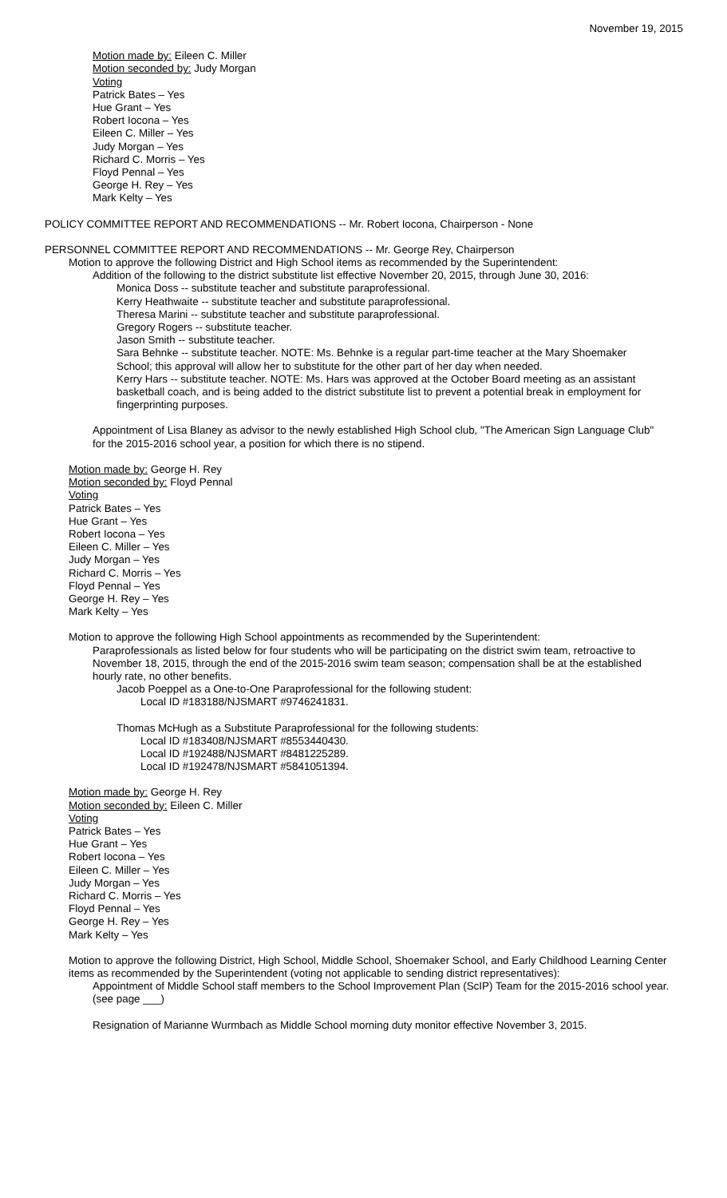November 19, 2015
Motion made by: Eileen C. Miller
Motion seconded by: Judy Morgan
Voting
Patrick Bates – Yes
Hue Grant – Yes
Robert Iocona – Yes
Eileen C. Miller – Yes
Judy Morgan – Yes
Richard C. Morris – Yes
Floyd Pennal – Yes
George H. Rey – Yes
Mark Kelty – Yes
POLICY COMMITTEE REPORT AND RECOMMENDATIONS -- Mr. Robert Iocona, Chairperson - None
PERSONNEL COMMITTEE REPORT AND RECOMMENDATIONS -- Mr. George Rey, Chairperson
Motion to approve the following District and High School items as recommended by the Superintendent:
Addition of the following to the district substitute list effective November 20, 2015, through June 30, 2016:
Monica Doss -- substitute teacher and substitute paraprofessional.
Kerry Heathwaite -- substitute teacher and substitute paraprofessional.
Theresa Marini -- substitute teacher and substitute paraprofessional.
Gregory Rogers -- substitute teacher.
Jason Smith -- substitute teacher.
Sara Behnke -- substitute teacher. NOTE: Ms. Behnke is a regular part-time teacher at the Mary Shoemaker School; this approval will allow her to substitute for the other part of her day when needed.
Kerry Hars -- substitute teacher. NOTE: Ms. Hars was approved at the October Board meeting as an assistant basketball coach, and is being added to the district substitute list to prevent a potential break in employment for fingerprinting purposes.
Appointment of Lisa Blaney as advisor to the newly established High School club, "The American Sign Language Club" for the 2015-2016 school year, a position for which there is no stipend.
Motion made by: George H. Rey
Motion seconded by: Floyd Pennal
Voting
Patrick Bates – Yes
Hue Grant – Yes
Robert Iocona – Yes
Eileen C. Miller – Yes
Judy Morgan – Yes
Richard C. Morris – Yes
Floyd Pennal – Yes
George H. Rey – Yes
Mark Kelty – Yes
Motion to approve the following High School appointments as recommended by the Superintendent:
Paraprofessionals as listed below for four students who will be participating on the district swim team, retroactive to November 18, 2015, through the end of the 2015-2016 swim team season; compensation shall be at the established hourly rate, no other benefits.
Jacob Poeppel as a One-to-One Paraprofessional for the following student:
Local ID #183188/NJSMART #9746241831.
Thomas McHugh as a Substitute Paraprofessional for the following students:
Local ID #183408/NJSMART #8553440430.
Local ID #192488/NJSMART #8481225289.
Local ID #192478/NJSMART #5841051394.
Motion made by: George H. Rey
Motion seconded by: Eileen C. Miller
Voting
Patrick Bates – Yes
Hue Grant – Yes
Robert Iocona – Yes
Eileen C. Miller – Yes
Judy Morgan – Yes
Richard C. Morris – Yes
Floyd Pennal – Yes
George H. Rey – Yes
Mark Kelty – Yes
Motion to approve the following District, High School, Middle School, Shoemaker School, and Early Childhood Learning Center items as recommended by the Superintendent (voting not applicable to sending district representatives):
Appointment of Middle School staff members to the School Improvement Plan (ScIP) Team for the 2015-2016 school year. (see page ___)
Resignation of Marianne Wurmbach as Middle School morning duty monitor effective November 3, 2015.